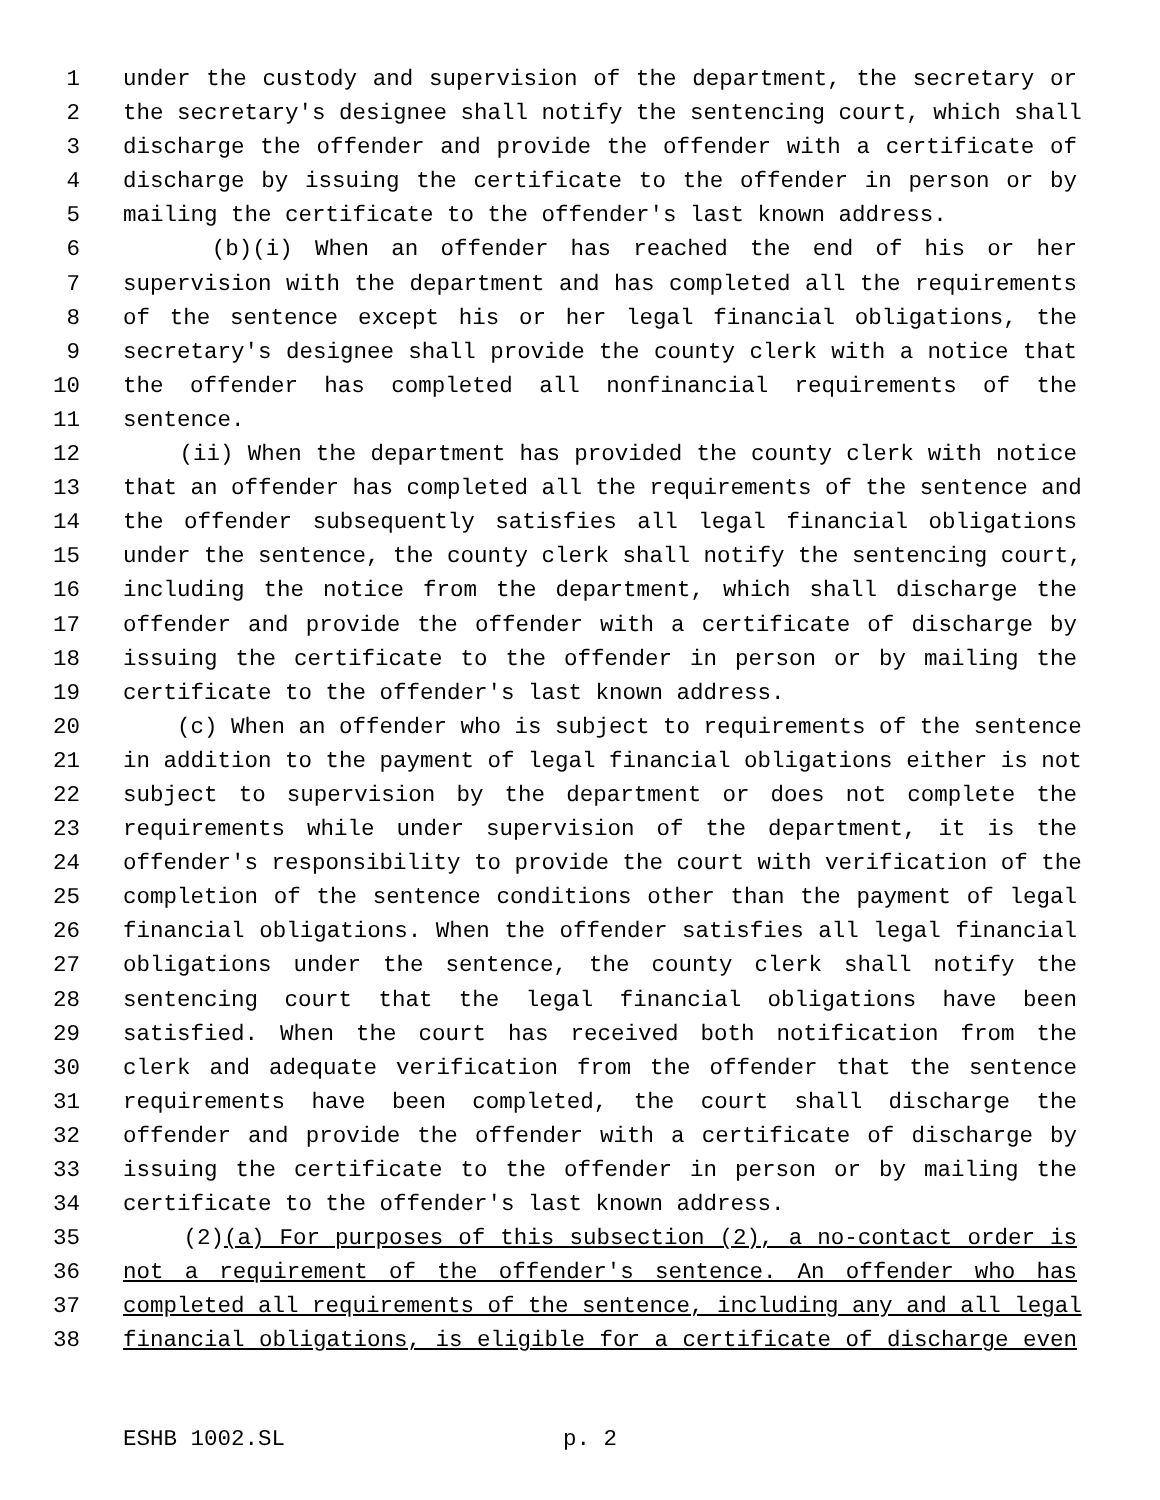1 under the custody and supervision of the department, the secretary or
2 the secretary's designee shall notify the sentencing court, which shall
3 discharge the offender and provide the offender with a certificate of
4 discharge by issuing the certificate to the offender in person or by
5 mailing the certificate to the offender's last known address.
6 (b)(i) When an offender has reached the end of his or her
7 supervision with the department and has completed all the requirements
8 of the sentence except his or her legal financial obligations, the
9 secretary's designee shall provide the county clerk with a notice that
10 the offender has completed all nonfinancial requirements of the
11 sentence.
12 (ii) When the department has provided the county clerk with notice
13 that an offender has completed all the requirements of the sentence and
14 the offender subsequently satisfies all legal financial obligations
15 under the sentence, the county clerk shall notify the sentencing court,
16 including the notice from the department, which shall discharge the
17 offender and provide the offender with a certificate of discharge by
18 issuing the certificate to the offender in person or by mailing the
19 certificate to the offender's last known address.
20 (c) When an offender who is subject to requirements of the sentence
21 in addition to the payment of legal financial obligations either is not
22 subject to supervision by the department or does not complete the
23 requirements while under supervision of the department, it is the
24 offender's responsibility to provide the court with verification of the
25 completion of the sentence conditions other than the payment of legal
26 financial obligations. When the offender satisfies all legal financial
27 obligations under the sentence, the county clerk shall notify the
28 sentencing court that the legal financial obligations have been
29 satisfied. When the court has received both notification from the
30 clerk and adequate verification from the offender that the sentence
31 requirements have been completed, the court shall discharge the
32 offender and provide the offender with a certificate of discharge by
33 issuing the certificate to the offender in person or by mailing the
34 certificate to the offender's last known address.
35 (2)(a) For purposes of this subsection (2), a no-contact order is
36 not a requirement of the offender's sentence. An offender who has
37 completed all requirements of the sentence, including any and all legal
38 financial obligations, is eligible for a certificate of discharge even
ESHB 1002.SL p. 2